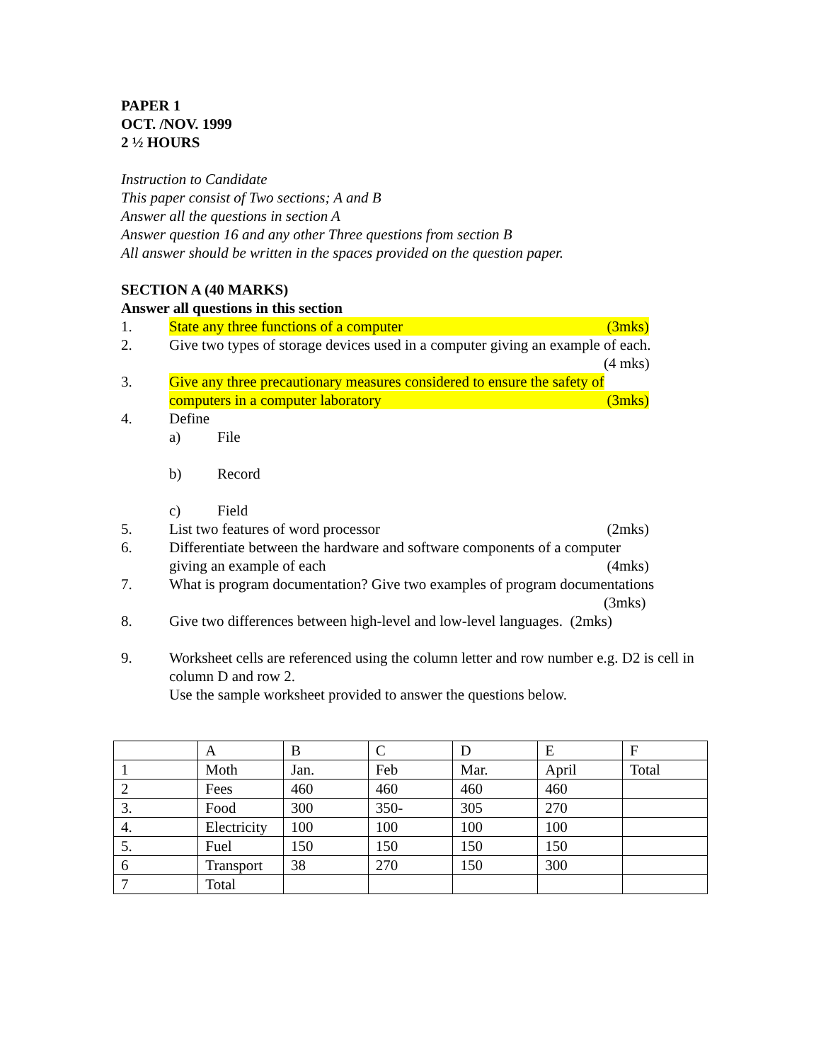PAPER 1
OCT. /NOV. 1999
2 ½ HOURS
Instruction to Candidate
This paper consist of Two sections; A and B
Answer all the questions in section A
Answer question 16 and any other Three questions from section B
All answer should be written in the spaces provided on the question paper.
SECTION A (40 MARKS)
Answer all questions in this section
1. State any three functions of a computer (3mks)
2. Give two types of storage devices used in a computer giving an example of each.
(4 mks)
3. Give any three precautionary measures considered to ensure the safety of
computers in a computer laboratory (3mks)
4. Define
a) File
b) Record
c) Field
5. List two features of word processor (2mks)
6. Differentiate between the hardware and software components of a computer
giving an example of each (4mks)
7. What is program documentation? Give two examples of program documentations
(3mks)
8. Give two differences between high-level and low-level languages. (2mks)
9. Worksheet cells are referenced using the column letter and row number e.g. D2 is cell in column D and row 2.
Use the sample worksheet provided to answer the questions below.
| | A | B | C | D | E | F |
| 1 | Moth | Jan. | Feb | Mar. | April | Total |
| 2 | Fees | 460 | 460 | 460 | 460 | |
| 3. | Food | 300 | 350- | 305 | 270 | |
| 4. | Electricity | 100 | 100 | 100 | 100 | |
| 5. | Fuel | 150 | 150 | 150 | 150 | |
| 6 | Transport | 38 | 270 | 150 | 300 | |
| 7 | Total | | | | | |